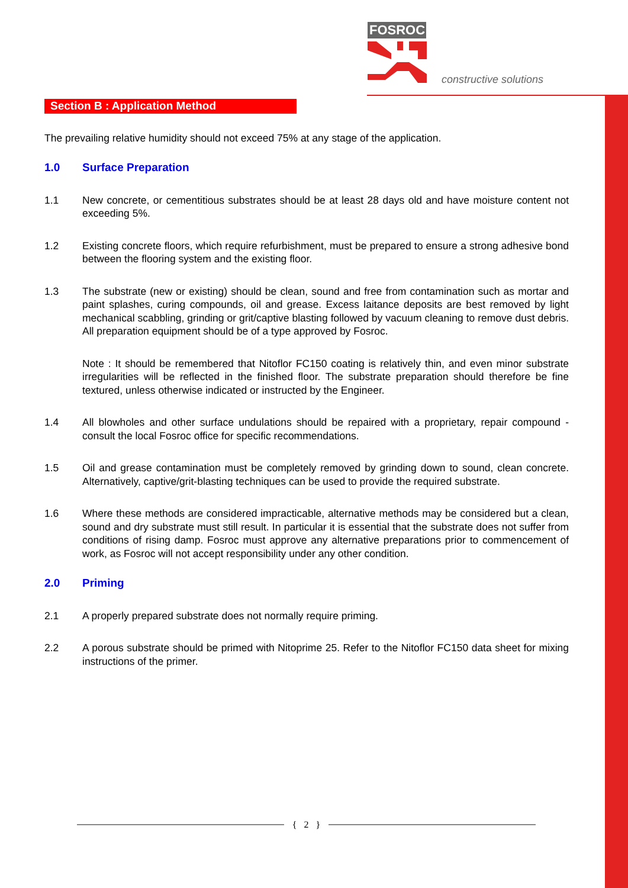FOSROC
constructive solutions
Section B : Application Method
The prevailing relative humidity should not exceed 75% at any stage of the application.
1.0 Surface Preparation
1.1 New concrete, or cementitious substrates should be at least 28 days old and have moisture content not exceeding 5%.
1.2 Existing concrete floors, which require refurbishment, must be prepared to ensure a strong adhesive bond between the flooring system and the existing floor.
1.3 The substrate (new or existing) should be clean, sound and free from contamination such as mortar and paint splashes, curing compounds, oil and grease. Excess laitance deposits are best removed by light mechanical scabbling, grinding or grit/captive blasting followed by vacuum cleaning to remove dust debris. All preparation equipment should be of a type approved by Fosroc.
Note : It should be remembered that Nitoflor FC150 coating is relatively thin, and even minor substrate irregularities will be reflected in the finished floor. The substrate preparation should therefore be fine textured, unless otherwise indicated or instructed by the Engineer.
1.4 All blowholes and other surface undulations should be repaired with a proprietary, repair compound - consult the local Fosroc office for specific recommendations.
1.5 Oil and grease contamination must be completely removed by grinding down to sound, clean concrete. Alternatively, captive/grit-blasting techniques can be used to provide the required substrate.
1.6 Where these methods are considered impracticable, alternative methods may be considered but a clean, sound and dry substrate must still result. In particular it is essential that the substrate does not suffer from conditions of rising damp. Fosroc must approve any alternative preparations prior to commencement of work, as Fosroc will not accept responsibility under any other condition.
2.0 Priming
2.1 A properly prepared substrate does not normally require priming.
2.2 A porous substrate should be primed with Nitoprime 25. Refer to the Nitoflor FC150 data sheet for mixing instructions of the primer.
{ 2 }